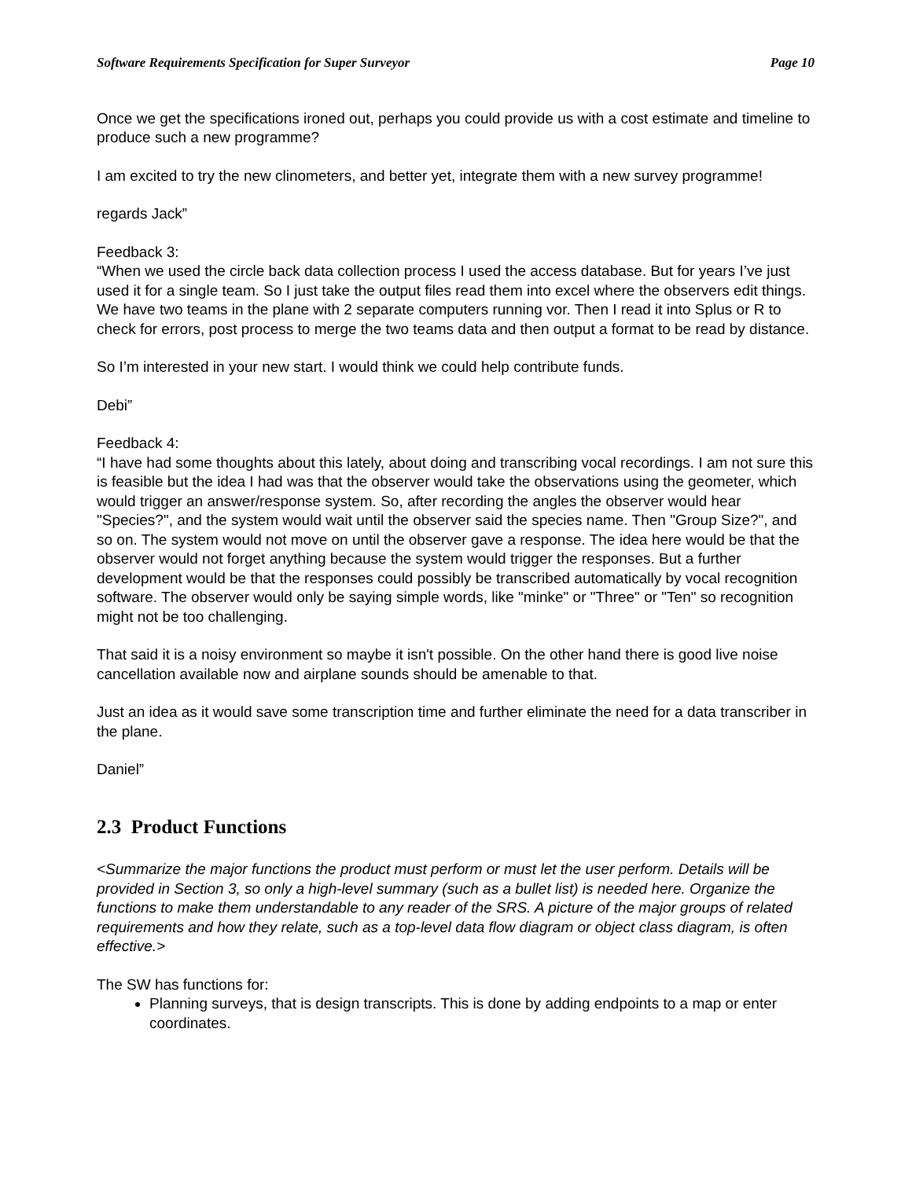Software Requirements Specification for Super Surveyor Page 10
Once we get the specifications ironed out, perhaps you could provide us with a cost estimate and timeline to produce such a new programme?
I am excited to try the new clinometers, and better yet, integrate them with a new survey programme!
regards Jack”
Feedback 3:
“When we used the circle back data collection process I used the access database. But for years I’ve just used it for a single team. So I just take the output files read them into excel where the observers edit things. We have two teams in the plane with 2 separate computers running vor. Then I read it into Splus or R to check for errors, post process to merge the two teams data and then output a format to be read by distance.
So I’m interested in your new start. I would think we could help contribute funds.
Debi”
Feedback 4:
“I have had some thoughts about this lately, about doing and transcribing vocal recordings. I am not sure this is feasible but the idea I had was that the observer would take the observations using the geometer, which would trigger an answer/response system. So, after recording the angles the observer would hear "Species?", and the system would wait until the observer said the species name. Then "Group Size?", and so on. The system would not move on until the observer gave a response. The idea here would be that the observer would not forget anything because the system would trigger the responses. But a further development would be that the responses could possibly be transcribed automatically by vocal recognition software. The observer would only be saying simple words, like "minke" or "Three" or "Ten" so recognition might not be too challenging.
That said it is a noisy environment so maybe it isn't possible. On the other hand there is good live noise cancellation available now and airplane sounds should be amenable to that.
Just an idea as it would save some transcription time and further eliminate the need for a data transcriber in the plane.
Daniel”
2.3 Product Functions
<Summarize the major functions the product must perform or must let the user perform. Details will be provided in Section 3, so only a high-level summary (such as a bullet list) is needed here. Organize the functions to make them understandable to any reader of the SRS. A picture of the major groups of related requirements and how they relate, such as a top-level data flow diagram or object class diagram, is often effective.>
The SW has functions for:
Planning surveys, that is design transcripts. This is done by adding endpoints to a map or enter coordinates.